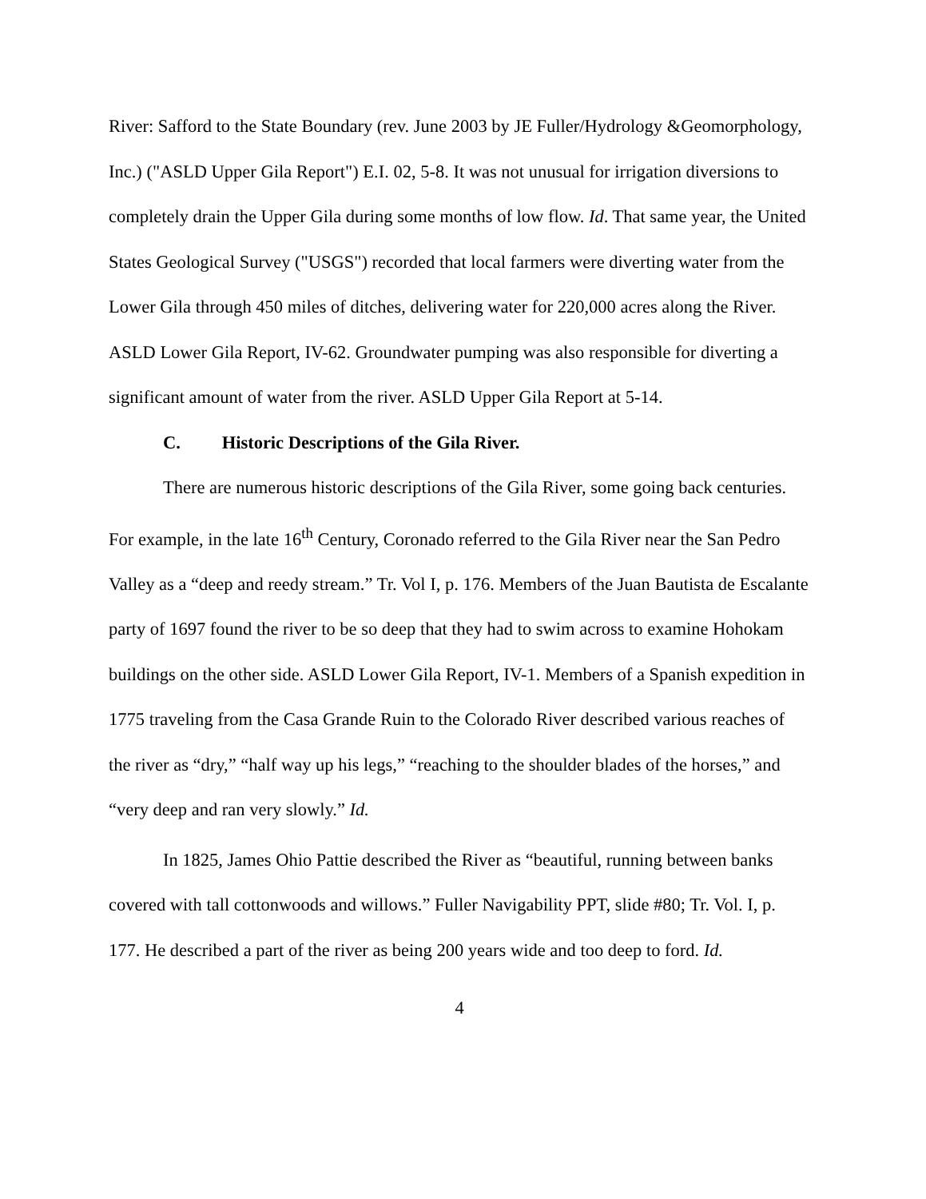River: Safford to the State Boundary (rev. June 2003 by JE Fuller/Hydrology &Geomorphology, Inc.) ("ASLD Upper Gila Report") E.I. 02, 5-8. It was not unusual for irrigation diversions to completely drain the Upper Gila during some months of low flow. Id. That same year, the United States Geological Survey ("USGS") recorded that local farmers were diverting water from the Lower Gila through 450 miles of ditches, delivering water for 220,000 acres along the River. ASLD Lower Gila Report, IV-62. Groundwater pumping was also responsible for diverting a significant amount of water from the river. ASLD Upper Gila Report at 5-14.
C. Historic Descriptions of the Gila River.
There are numerous historic descriptions of the Gila River, some going back centuries. For example, in the late 16<sup>th</sup> Century, Coronado referred to the Gila River near the San Pedro Valley as a “deep and reedy stream.” Tr. Vol I, p. 176. Members of the Juan Bautista de Escalante party of 1697 found the river to be so deep that they had to swim across to examine Hohokam buildings on the other side. ASLD Lower Gila Report, IV-1. Members of a Spanish expedition in 1775 traveling from the Casa Grande Ruin to the Colorado River described various reaches of the river as “dry,” “half way up his legs,” “reaching to the shoulder blades of the horses,” and “very deep and ran very slowly.” Id.
In 1825, James Ohio Pattie described the River as “beautiful, running between banks covered with tall cottonwoods and willows.” Fuller Navigability PPT, slide #80; Tr. Vol. I, p. 177. He described a part of the river as being 200 years wide and too deep to ford. Id.
4